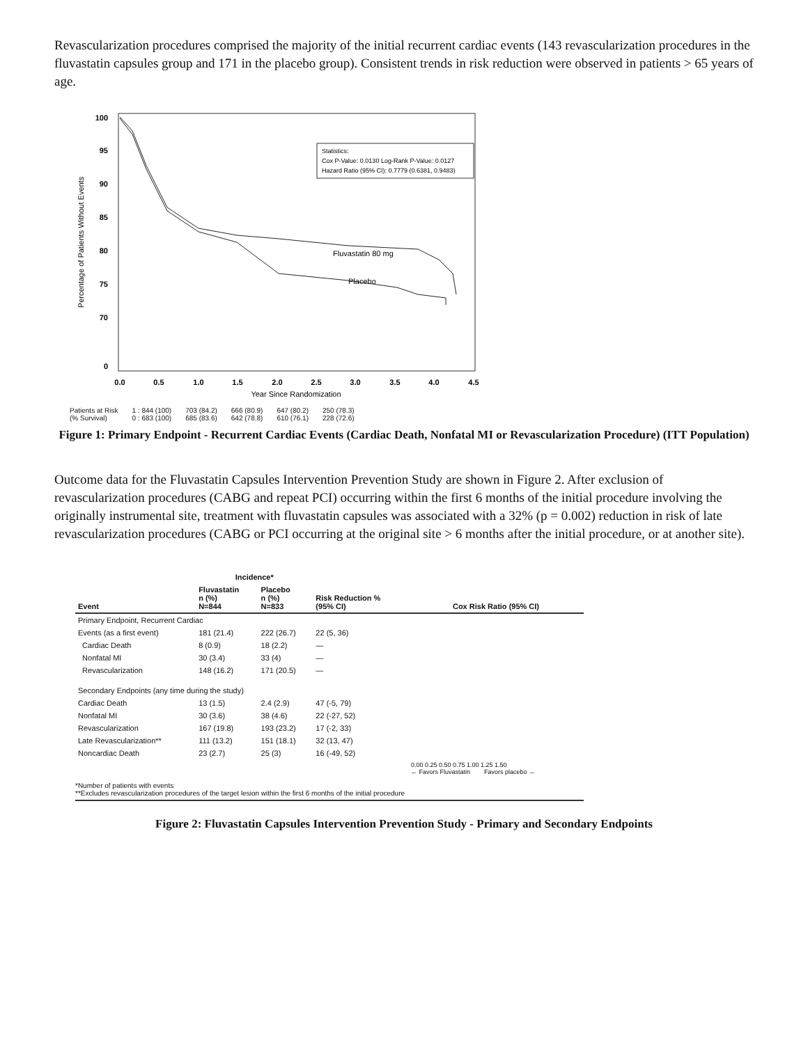Revascularization procedures comprised the majority of the initial recurrent cardiac events (143 revascularization procedures in the fluvastatin capsules group and 171 in the placebo group). Consistent trends in risk reduction were observed in patients > 65 years of age.
100
95
90
85
80
75
70
0
0.0
0.5
1.0
1.5
2.0
2.5
3.0
3.5
4.0
4.5
Year Since Randomization
Percentage of Patients Without Events
Statistics:
Cox P-Value: 0.0130 Log-Rank P-Value: 0.0127
Hazard Ratio (95% CI): 0.7779 (0.6381, 0.9483)
Fluvastatin 80 mg
Placebo
Patients at Risk
(% Survival) 1 : 844 (100)
0 : 683 (100) 703 (84.2)
685 (83.6) 666 (80.9)
642 (78.8) 647 (80.2)
610 (76.1) 250 (78.3)
228 (72.6)
Figure 1: Primary Endpoint - Recurrent Cardiac Events (Cardiac Death, Nonfatal MI or Revascularization Procedure) (ITT Population)
Outcome data for the Fluvastatin Capsules Intervention Prevention Study are shown in Figure 2. After exclusion of revascularization procedures (CABG and repeat PCI) occurring within the first 6 months of the initial procedure involving the originally instrumental site, treatment with fluvastatin capsules was associated with a 32% (p = 0.002) reduction in risk of late revascularization procedures (CABG or PCI occurring at the original site > 6 months after the initial procedure, or at another site).
| | Incidence* | | | |
| --- | --- | --- | --- | --- |
| Event | Fluvastatin n (%) N=844 | Placebo n (%) N=833 | Risk Reduction % (95% CI) | Cox Risk Ratio (95% CI) |
| Primary Endpoint, Recurrent Cardiac | | | | |
| Events (as a first event) | 181 (21.4) | 222 (26.7) | 22 (5, 36) | |
| Cardiac Death | 8 (0.9) | 18 (2.2) | — | |
| Nonfatal MI | 30 (3.4) | 33 (4) | — | |
| Revascularization | 148 (16.2) | 171 (20.5) | — | |
| Secondary Endpoints (any time during the study) | | | | |
| Cardiac Death | 13 (1.5) | 2.4 (2.9) | 47 (-5, 79) | |
| Nonfatal MI | 30 (3.6) | 38 (4.6) | 22 (-27, 52) | |
| Revascularization | 167 (19.8) | 193 (23.2) | 17 (-2, 33) | |
| Late Revascularization** | 111 (13.2) | 151 (18.1) | 32 (13, 47) | |
| Noncardiac Death | 23 (2.7) | 25 (3) | 16 (-49, 52) | |
| | | | | 0.00 0.25 0.50 0.75 1.00 1.25 1.50 ← Favors Fluvastatin Favors placebo → |
*Number of patients with events
**Excludes revascularization procedures of the target lesion within the first 6 months of the initial procedure
Figure 2: Fluvastatin Capsules Intervention Prevention Study - Primary and Secondary Endpoints